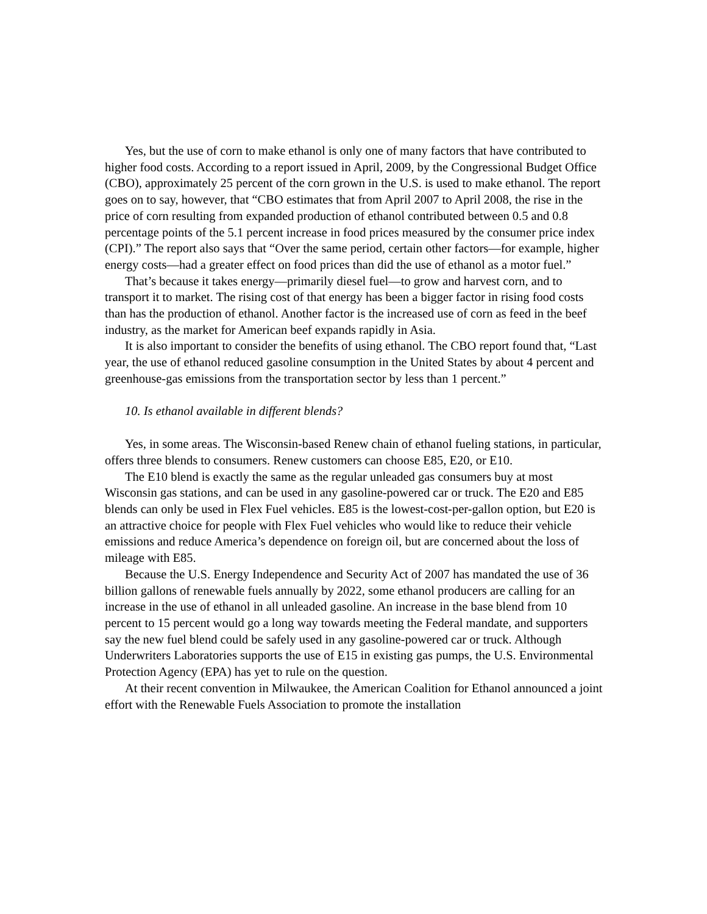Yes, but the use of corn to make ethanol is only one of many factors that have contributed to higher food costs. According to a report issued in April, 2009, by the Congressional Budget Office (CBO), approximately 25 percent of the corn grown in the U.S. is used to make ethanol. The report goes on to say, however, that “CBO estimates that from April 2007 to April 2008, the rise in the price of corn resulting from expanded production of ethanol contributed between 0.5 and 0.8 percentage points of the 5.1 percent increase in food prices measured by the consumer price index (CPI).” The report also says that “Over the same period, certain other factors—for example, higher energy costs—had a greater effect on food prices than did the use of ethanol as a motor fuel.”
That’s because it takes energy—primarily diesel fuel—to grow and harvest corn, and to transport it to market. The rising cost of that energy has been a bigger factor in rising food costs than has the production of ethanol. Another factor is the increased use of corn as feed in the beef industry, as the market for American beef expands rapidly in Asia.
It is also important to consider the benefits of using ethanol. The CBO report found that, “Last year, the use of ethanol reduced gasoline consumption in the United States by about 4 percent and greenhouse-gas emissions from the transportation sector by less than 1 percent.”
10. Is ethanol available in different blends?
Yes, in some areas. The Wisconsin-based Renew chain of ethanol fueling stations, in particular, offers three blends to consumers. Renew customers can choose E85, E20, or E10.
The E10 blend is exactly the same as the regular unleaded gas consumers buy at most Wisconsin gas stations, and can be used in any gasoline-powered car or truck. The E20 and E85 blends can only be used in Flex Fuel vehicles. E85 is the lowest-cost-per-gallon option, but E20 is an attractive choice for people with Flex Fuel vehicles who would like to reduce their vehicle emissions and reduce America’s dependence on foreign oil, but are concerned about the loss of mileage with E85.
Because the U.S. Energy Independence and Security Act of 2007 has mandated the use of 36 billion gallons of renewable fuels annually by 2022, some ethanol producers are calling for an increase in the use of ethanol in all unleaded gasoline. An increase in the base blend from 10 percent to 15 percent would go a long way towards meeting the Federal mandate, and supporters say the new fuel blend could be safely used in any gasoline-powered car or truck. Although Underwriters Laboratories supports the use of E15 in existing gas pumps, the U.S. Environmental Protection Agency (EPA) has yet to rule on the question.
At their recent convention in Milwaukee, the American Coalition for Ethanol announced a joint effort with the Renewable Fuels Association to promote the installation